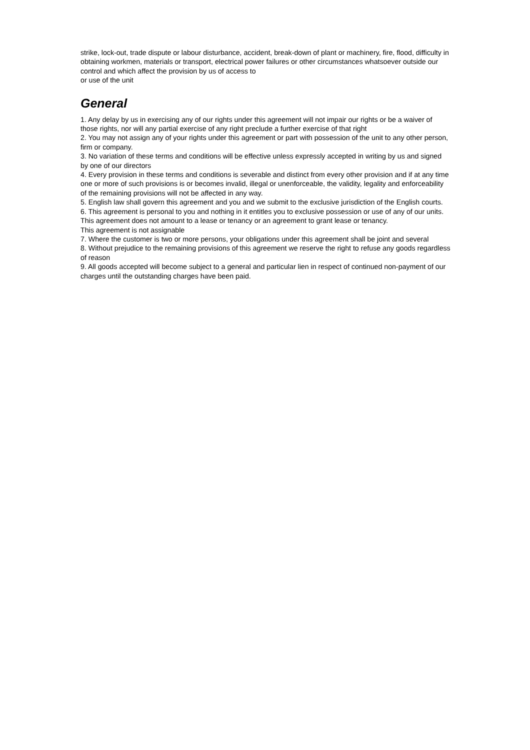strike, lock-out, trade dispute or labour disturbance, accident, break-down of plant or machinery, fire, flood, difficulty in obtaining workmen, materials or transport, electrical power failures or other circumstances whatsoever outside our control and which affect the provision by us of access to
or use of the unit
General
1. Any delay by us in exercising any of our rights under this agreement will not impair our rights or be a waiver of those rights, nor will any partial exercise of any right preclude a further exercise of that right
2. You may not assign any of your rights under this agreement or part with possession of the unit to any other person, firm or company.
3. No variation of these terms and conditions will be effective unless expressly accepted in writing by us and signed by one of our directors
4. Every provision in these terms and conditions is severable and distinct from every other provision and if at any time one or more of such provisions is or becomes invalid, illegal or unenforceable, the validity, legality and enforceability of the remaining provisions will not be affected in any way.
5. English law shall govern this agreement and you and we submit to the exclusive jurisdiction of the English courts.
6. This agreement is personal to you and nothing in it entitles you to exclusive possession or use of any of our units. This agreement does not amount to a lease or tenancy or an agreement to grant lease or tenancy.
This agreement is not assignable
7. Where the customer is two or more persons, your obligations under this agreement shall be joint and several
8. Without prejudice to the remaining provisions of this agreement we reserve the right to refuse any goods regardless of reason
9. All goods accepted will become subject to a general and particular lien in respect of continued non-payment of our charges until the outstanding charges have been paid.